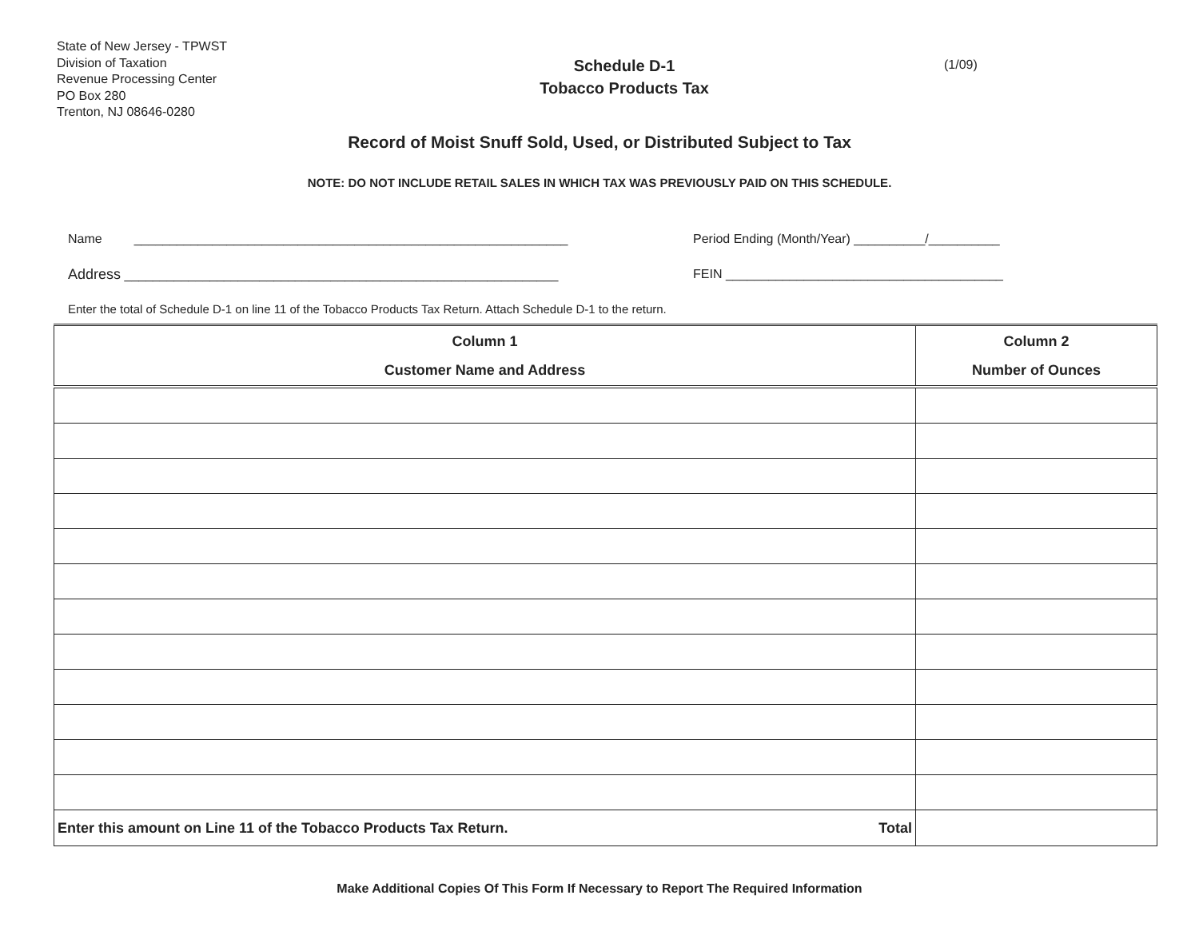State of New Jersey - TPWST
Division of Taxation
Revenue Processing Center
PO Box 280
Trenton, NJ 08646-0280
Schedule D-1
Tobacco Products Tax
(1/09)
Record of Moist Snuff Sold, Used, or Distributed Subject to Tax
NOTE: DO NOT INCLUDE RETAIL SALES IN WHICH TAX WAS PREVIOUSLY PAID ON THIS SCHEDULE.
Name _____________________________________________________________
Address _____________________________________________________________
Period Ending (Month/Year) __________/__________
FEIN _______________________________________
Enter the total of Schedule D-1 on line 11 of the Tobacco Products Tax Return. Attach Schedule D-1 to the return.
| Column 1 Customer Name and Address | Column 2 Number of Ounces |
| --- | --- |
| Enter this amount on Line 11 of the Tobacco Products Tax Return. Total | |
Make Additional Copies Of This Form If Necessary to Report The Required Information